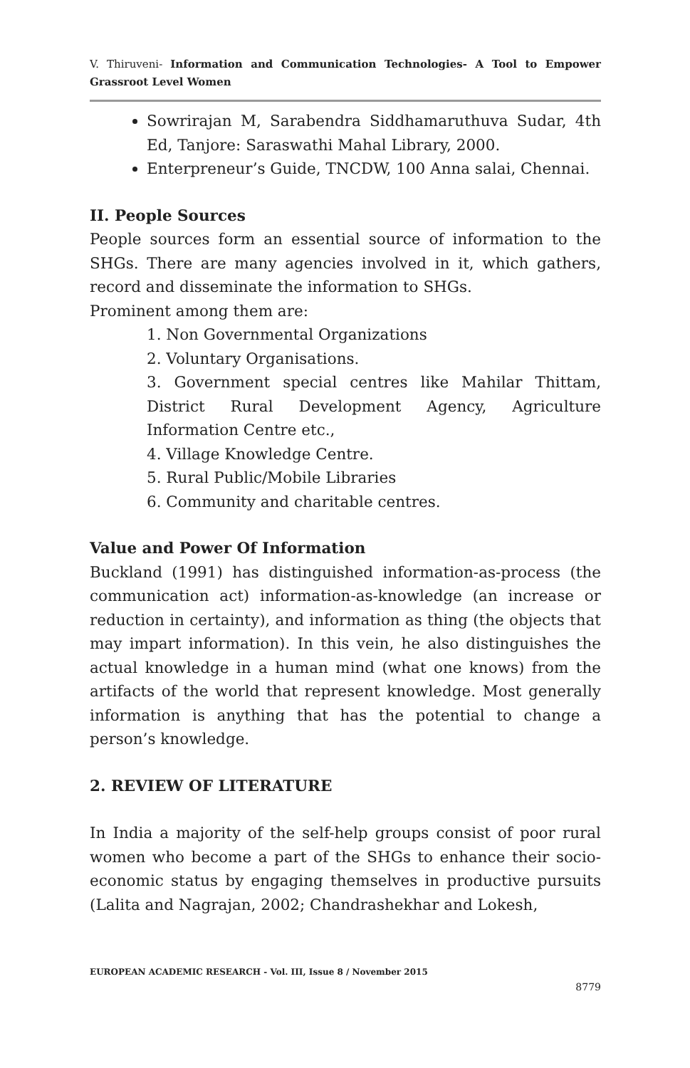V. Thiruveni- Information and Communication Technologies- A Tool to Empower Grassroot Level Women
Sowrirajan M, Sarabendra Siddhamaruthuva Sudar, 4th Ed, Tanjore: Saraswathi Mahal Library, 2000.
Enterpreneur’s Guide, TNCDW, 100 Anna salai, Chennai.
II. People Sources
People sources form an essential source of information to the SHGs. There are many agencies involved in it, which gathers, record and disseminate the information to SHGs.
Prominent among them are:
1. Non Governmental Organizations
2. Voluntary Organisations.
3. Government special centres like Mahilar Thittam, District Rural Development Agency, Agriculture Information Centre etc.,
4. Village Knowledge Centre.
5. Rural Public/Mobile Libraries
6. Community and charitable centres.
Value and Power Of Information
Buckland (1991) has distinguished information-as-process (the communication act) information-as-knowledge (an increase or reduction in certainty), and information as thing (the objects that may impart information). In this vein, he also distinguishes the actual knowledge in a human mind (what one knows) from the artifacts of the world that represent knowledge. Most generally information is anything that has the potential to change a person’s knowledge.
2. REVIEW OF LITERATURE
In India a majority of the self-help groups consist of poor rural women who become a part of the SHGs to enhance their socio-economic status by engaging themselves in productive pursuits (Lalita and Nagrajan, 2002; Chandrashekhar and Lokesh,
EUROPEAN ACADEMIC RESEARCH - Vol. III, Issue 8 / November 2015
8779